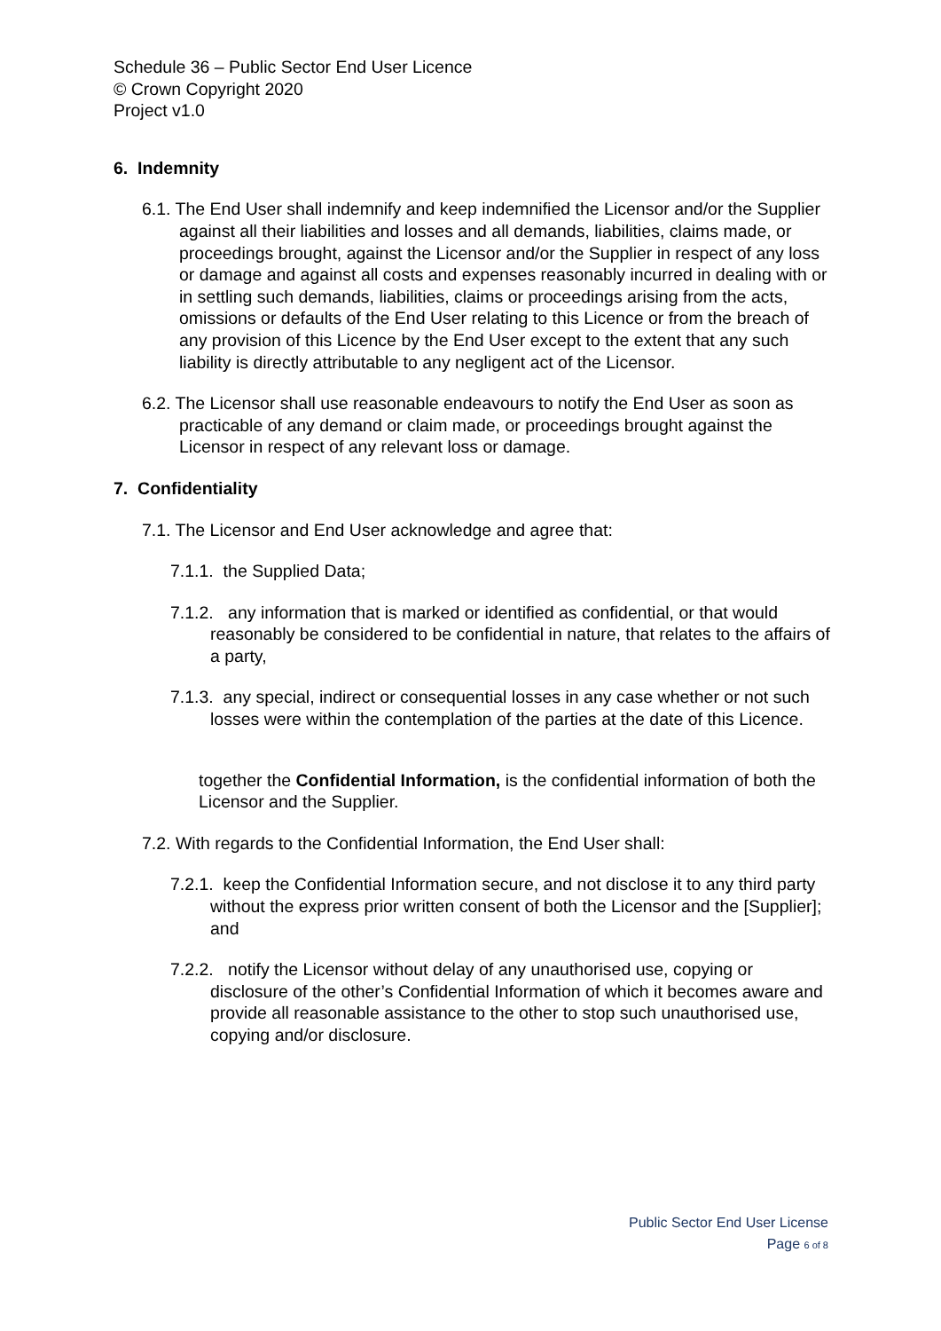Schedule 36 – Public Sector End User Licence
© Crown Copyright 2020
Project v1.0
6. Indemnity
6.1. The End User shall indemnify and keep indemnified the Licensor and/or the Supplier against all their liabilities and losses and all demands, liabilities, claims made, or proceedings brought, against the Licensor and/or the Supplier in respect of any loss or damage and against all costs and expenses reasonably incurred in dealing with or in settling such demands, liabilities, claims or proceedings arising from the acts, omissions or defaults of the End User relating to this Licence or from the breach of any provision of this Licence by the End User except to the extent that any such liability is directly attributable to any negligent act of the Licensor.
6.2. The Licensor shall use reasonable endeavours to notify the End User as soon as practicable of any demand or claim made, or proceedings brought against the Licensor in respect of any relevant loss or damage.
7. Confidentiality
7.1. The Licensor and End User acknowledge and agree that:
7.1.1. the Supplied Data;
7.1.2. any information that is marked or identified as confidential, or that would reasonably be considered to be confidential in nature, that relates to the affairs of a party,
7.1.3. any special, indirect or consequential losses in any case whether or not such losses were within the contemplation of the parties at the date of this Licence.
together the Confidential Information, is the confidential information of both the Licensor and the Supplier.
7.2. With regards to the Confidential Information, the End User shall:
7.2.1. keep the Confidential Information secure, and not disclose it to any third party without the express prior written consent of both the Licensor and the [Supplier]; and
7.2.2. notify the Licensor without delay of any unauthorised use, copying or disclosure of the other’s Confidential Information of which it becomes aware and provide all reasonable assistance to the other to stop such unauthorised use, copying and/or disclosure.
Public Sector End User License
Page 6 of 8